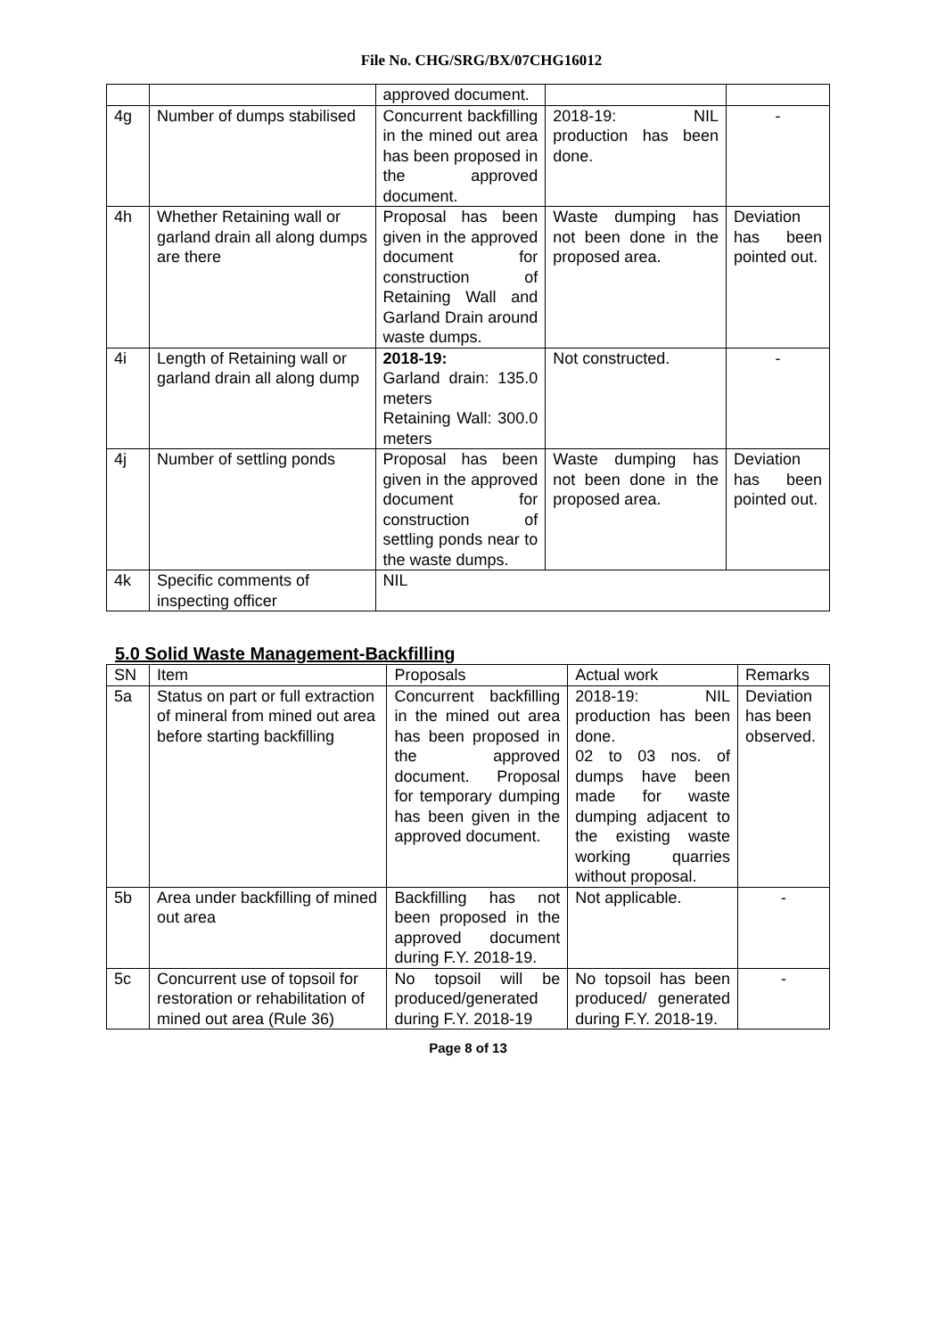File No. CHG/SRG/BX/07CHG16012
| | | approved document. | | |
| 4g | Number of dumps stabilised | Concurrent backfilling in the mined out area has been proposed in the approved document. | 2018-19: NIL production has been done. | - |
| 4h | Whether Retaining wall or garland drain all along dumps are there | Proposal has been given in the approved document for construction of Retaining Wall and Garland Drain around waste dumps. | Waste dumping has not been done in the proposed area. | Deviation has been pointed out. |
| 4i | Length of Retaining wall or garland drain all along dump | 2018-19: Garland drain: 135.0 meters Retaining Wall: 300.0 meters | Not constructed. | - |
| 4j | Number of settling ponds | Proposal has been given in the approved document for construction of settling ponds near to the waste dumps. | Waste dumping has not been done in the proposed area. | Deviation has been pointed out. |
| 4k | Specific comments of inspecting officer | NIL | | |
5.0 Solid Waste Management-Backfilling
| SN | Item | Proposals | Actual work | Remarks |
| --- | --- | --- | --- | --- |
| 5a | Status on part or full extraction of mineral from mined out area before starting backfilling | Concurrent backfilling in the mined out area has been proposed in the approved document. Proposal for temporary dumping has been given in the approved document. | 2018-19: NIL production has been done. 02 to 03 nos. of dumps have been made for waste dumping adjacent to the existing waste working quarries without proposal. | Deviation has been observed. |
| 5b | Area under backfilling of mined out area | Backfilling has not been proposed in the approved document during F.Y. 2018-19. | Not applicable. | - |
| 5c | Concurrent use of topsoil for restoration or rehabilitation of mined out area (Rule 36) | No topsoil will be produced/generated during F.Y. 2018-19 | No topsoil has been produced/ generated during F.Y. 2018-19. | - |
Page 8 of 13